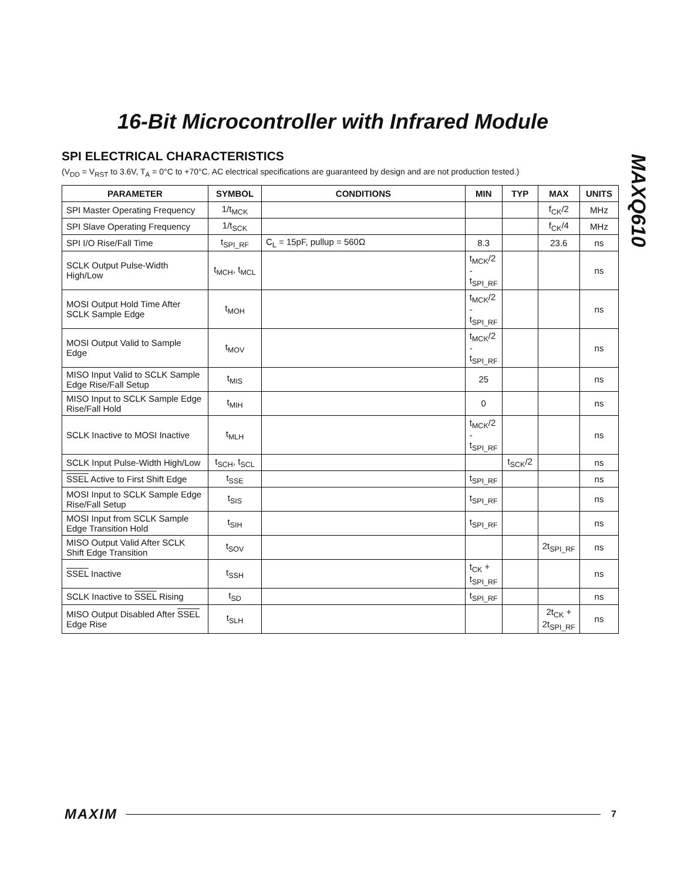16-Bit Microcontroller with Infrared Module
MAXQ610
SPI ELECTRICAL CHARACTERISTICS
(V<sub>DD</sub> = V<sub>RST</sub> to 3.6V, T<sub>A</sub> = 0°C to +70°C. AC electrical specifications are guaranteed by design and are not production tested.)
| PARAMETER | SYMBOL | CONDITIONS | MIN | TYP | MAX | UNITS |
| --- | --- | --- | --- | --- | --- | --- |
| SPI Master Operating Frequency | 1/t<sub>MCK</sub> | | | | f<sub>CK</sub>/2 | MHz |
| SPI Slave Operating Frequency | 1/t<sub>SCK</sub> | | | | f<sub>CK</sub>/4 | MHz |
| SPI I/O Rise/Fall Time | t<sub>SPI_RF</sub> | C<sub>L</sub> = 15pF, pullup = 560Ω | 8.3 | | 23.6 | ns |
| SCLK Output Pulse-Width High/Low | t<sub>MCH</sub>, t<sub>MCL</sub> | | t<sub>MCK</sub>/2 - t<sub>SPI_RF</sub> | | | ns |
| MOSI Output Hold Time After SCLK Sample Edge | t<sub>MOH</sub> | | t<sub>MCK</sub>/2 - t<sub>SPI_RF</sub> | | | ns |
| MOSI Output Valid to Sample Edge | t<sub>MOV</sub> | | t<sub>MCK</sub>/2 - t<sub>SPI_RF</sub> | | | ns |
| MISO Input Valid to SCLK Sample Edge Rise/Fall Setup | t<sub>MIS</sub> | | 25 | | | ns |
| MISO Input to SCLK Sample Edge Rise/Fall Hold | t<sub>MIH</sub> | | 0 | | | ns |
| SCLK Inactive to MOSI Inactive | t<sub>MLH</sub> | | t<sub>MCK</sub>/2 - t<sub>SPI_RF</sub> | | | ns |
| SCLK Input Pulse-Width High/Low | t<sub>SCH</sub>, t<sub>SCL</sub> | | | t<sub>SCK</sub>/2 | | ns |
| SSEL Active to First Shift Edge | t<sub>SSE</sub> | | t<sub>SPI_RF</sub> | | | ns |
| MOSI Input to SCLK Sample Edge Rise/Fall Setup | t<sub>SIS</sub> | | t<sub>SPI_RF</sub> | | | ns |
| MOSI Input from SCLK Sample Edge Transition Hold | t<sub>SIH</sub> | | t<sub>SPI_RF</sub> | | | ns |
| MISO Output Valid After SCLK Shift Edge Transition | t<sub>SOV</sub> | | | | 2t<sub>SPI_RF</sub> | ns |
| SSEL Inactive | t<sub>SSH</sub> | | t<sub>CK</sub> + t<sub>SPI_RF</sub> | | | ns |
| SCLK Inactive to SSEL Rising | t<sub>SD</sub> | | t<sub>SPI_RF</sub> | | | ns |
| MISO Output Disabled After SSEL Edge Rise | t<sub>SLH</sub> | | | | 2t<sub>CK</sub> + 2t<sub>SPI_RF</sub> | ns |
MAXIM 7